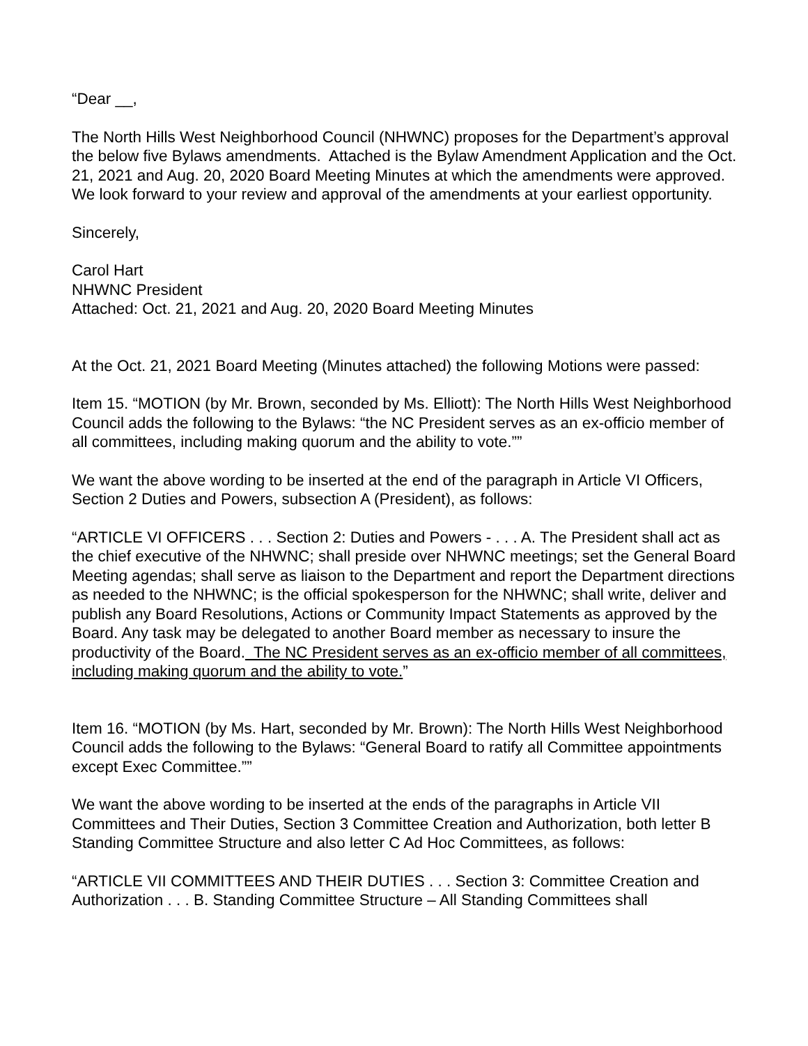“Dear __,
The North Hills West Neighborhood Council (NHWNC) proposes for the Department’s approval the below five Bylaws amendments. Attached is the Bylaw Amendment Application and the Oct. 21, 2021 and Aug. 20, 2020 Board Meeting Minutes at which the amendments were approved. We look forward to your review and approval of the amendments at your earliest opportunity.
Sincerely,
Carol Hart
NHWNC President
Attached: Oct. 21, 2021 and Aug. 20, 2020 Board Meeting Minutes
At the Oct. 21, 2021 Board Meeting (Minutes attached) the following Motions were passed:
Item 15. “MOTION (by Mr. Brown, seconded by Ms. Elliott): The North Hills West Neighborhood Council adds the following to the Bylaws: “the NC President serves as an ex-officio member of all committees, including making quorum and the ability to vote.””
We want the above wording to be inserted at the end of the paragraph in Article VI Officers, Section 2 Duties and Powers, subsection A (President), as follows:
“ARTICLE VI OFFICERS . . . Section 2: Duties and Powers - . . . A. The President shall act as the chief executive of the NHWNC; shall preside over NHWNC meetings; set the General Board Meeting agendas; shall serve as liaison to the Department and report the Department directions as needed to the NHWNC; is the official spokesperson for the NHWNC; shall write, deliver and publish any Board Resolutions, Actions or Community Impact Statements as approved by the Board. Any task may be delegated to another Board member as necessary to insure the productivity of the Board. The NC President serves as an ex-officio member of all committees, including making quorum and the ability to vote.”
Item 16. “MOTION (by Ms. Hart, seconded by Mr. Brown): The North Hills West Neighborhood Council adds the following to the Bylaws: “General Board to ratify all Committee appointments except Exec Committee.””
We want the above wording to be inserted at the ends of the paragraphs in Article VII Committees and Their Duties, Section 3 Committee Creation and Authorization, both letter B Standing Committee Structure and also letter C Ad Hoc Committees, as follows:
“ARTICLE VII COMMITTEES AND THEIR DUTIES . . . Section 3: Committee Creation and Authorization . . . B. Standing Committee Structure – All Standing Committees shall